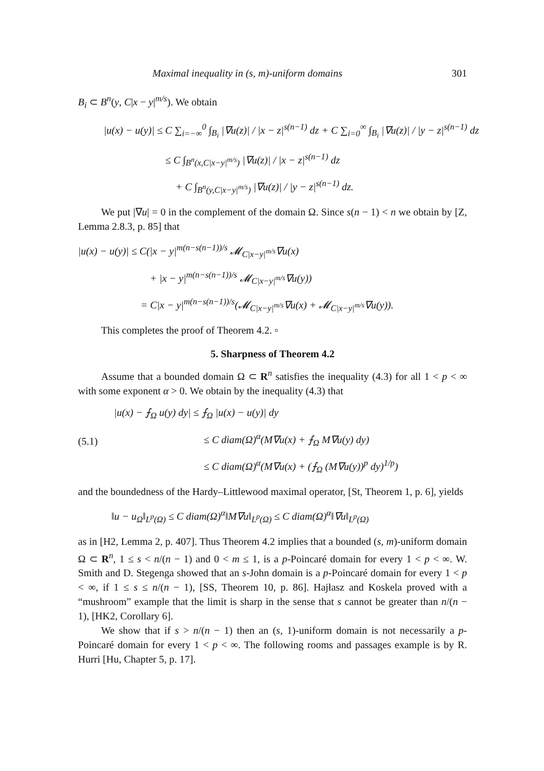Maximal inequality in (s, m)-uniform domains 301
B<sub>i</sub> ⊂ B<sup>n</sup>(y, C|x − y|<sup>m/s</sup>). We obtain
|u(x) − u(y)| ≤ C ∑<sub>i=−∞</sub><sup>0</sup> ∫<sub>B<sub>i</sub></sub> |∇u(z)| / |x − z|<sup>s(n−1)</sup> dz + C ∑<sub>i=0</sub><sup>∞</sup> ∫<sub>B<sub>i</sub></sub> |∇u(z)| / |y − z|<sup>s(n−1)</sup> dz
≤ C ∫<sub>B<sup>n</sup>(x,C|x−y|<sup>m/s</sup>)</sub> |∇u(z)| / |x − z|<sup>s(n−1)</sup> dz
+ C ∫<sub>B<sup>n</sup>(y,C|x−y|<sup>m/s</sup>)</sub> |∇u(z)| / |y − z|<sup>s(n−1)</sup> dz.
We put |∇u| = 0 in the complement of the domain Ω. Since s(n − 1) < n we obtain by [Z, Lemma 2.8.3, p. 85] that
|u(x) − u(y)| ≤ C(|x − y|<sup>m(n−s(n−1))/s</sup> 𝓜<sub>C|x−y|<sup>m/s</sup></sub>∇u(x)
+ |x − y|<sup>m(n−s(n−1))/s</sup> 𝓜<sub>C|x−y|<sup>m/s</sup></sub>∇u(y))
= C|x − y|<sup>m(n−s(n−1))/s</sup>(𝓜<sub>C|x−y|<sup>m/s</sup></sub>∇u(x) + 𝓜<sub>C|x−y|<sup>m/s</sup></sub>∇u(y)).
This completes the proof of Theorem 4.2. ▫
5. Sharpness of Theorem 4.2
Assume that a bounded domain Ω ⊂ R<sup>n</sup> satisfies the inequality (4.3) for all 1 < p < ∞ with some exponent α > 0. We obtain by the inequality (4.3) that
(5.1)
|u(x) − ⨍<sub>Ω</sub> u(y) dy| ≤ ⨍<sub>Ω</sub> |u(x) − u(y)| dy
≤ C diam(Ω)<sup>α</sup>(M∇u(x) + ⨍<sub>Ω</sub> M∇u(y) dy)
≤ C diam(Ω)<sup>α</sup>(M∇u(x) + (⨍<sub>Ω</sub> (M∇u(y))<sup>p</sup> dy)<sup>1/p</sup>)
and the boundedness of the Hardy–Littlewood maximal operator, [St, Theorem 1, p. 6], yields
‖u − u<sub>Ω</sub>‖<sub>L<sup>p</sup>(Ω)</sub> ≤ C diam(Ω)<sup>α</sup>‖M∇u‖<sub>L<sup>p</sup>(Ω)</sub> ≤ C diam(Ω)<sup>α</sup>‖∇u‖<sub>L<sup>p</sup>(Ω)</sub>
as in [H2, Lemma 2, p. 407]. Thus Theorem 4.2 implies that a bounded (s, m)-uniform domain Ω ⊂ R<sup>n</sup>, 1 ≤ s < n/(n − 1) and 0 < m ≤ 1, is a p-Poincaré domain for every 1 < p < ∞. W. Smith and D. Stegenga showed that an s-John domain is a p-Poincaré domain for every 1 < p < ∞, if 1 ≤ s ≤ n/(n − 1), [SS, Theorem 10, p. 86]. Hajłasz and Koskela proved with a “mushroom” example that the limit is sharp in the sense that s cannot be greater than n/(n − 1), [HK2, Corollary 6].
We show that if s > n/(n − 1) then an (s, 1)-uniform domain is not necessarily a p-Poincaré domain for every 1 < p < ∞. The following rooms and passages example is by R. Hurri [Hu, Chapter 5, p. 17].